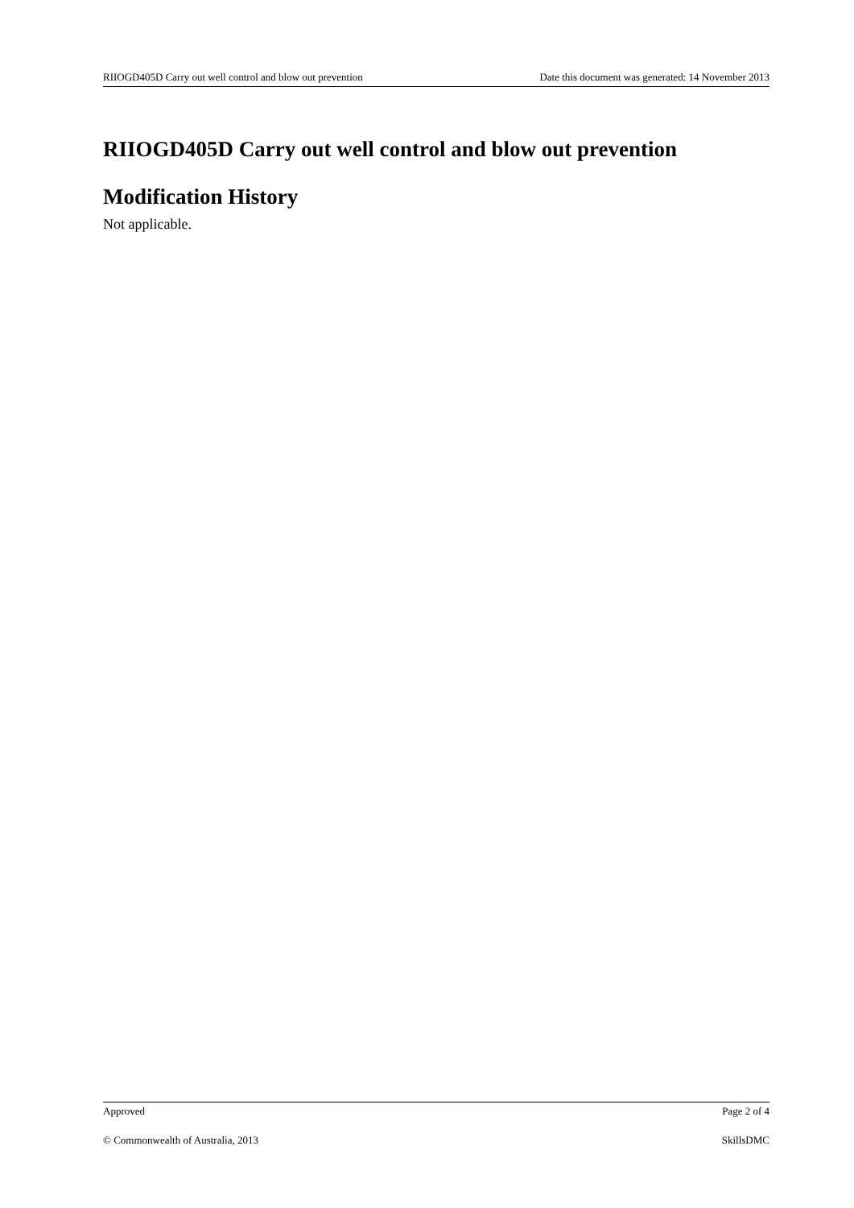RIIOGD405D Carry out well control and blow out prevention Date this document was generated: 14 November 2013
RIIOGD405D Carry out well control and blow out prevention
Modification History
Not applicable.
Approved Page 2 of 4
© Commonwealth of Australia, 2013 SkillsDMC